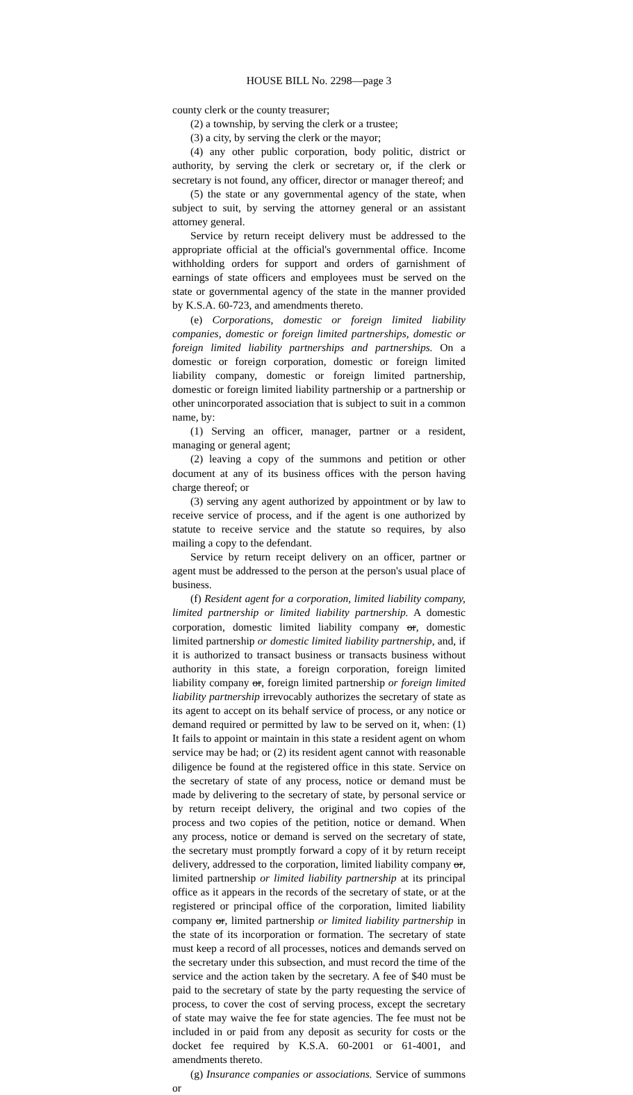HOUSE BILL No. 2298—page 3
county clerk or the county treasurer;
(2) a township, by serving the clerk or a trustee;
(3) a city, by serving the clerk or the mayor;
(4) any other public corporation, body politic, district or authority, by serving the clerk or secretary or, if the clerk or secretary is not found, any officer, director or manager thereof; and
(5) the state or any governmental agency of the state, when subject to suit, by serving the attorney general or an assistant attorney general.
Service by return receipt delivery must be addressed to the appropriate official at the official's governmental office. Income withholding orders for support and orders of garnishment of earnings of state officers and employees must be served on the state or governmental agency of the state in the manner provided by K.S.A. 60-723, and amendments thereto.
(e) Corporations, domestic or foreign limited liability companies, domestic or foreign limited partnerships, domestic or foreign limited liability partnerships and partnerships. On a domestic or foreign corporation, domestic or foreign limited liability company, domestic or foreign limited partnership, domestic or foreign limited liability partnership or a partnership or other unincorporated association that is subject to suit in a common name, by:
(1) Serving an officer, manager, partner or a resident, managing or general agent;
(2) leaving a copy of the summons and petition or other document at any of its business offices with the person having charge thereof; or
(3) serving any agent authorized by appointment or by law to receive service of process, and if the agent is one authorized by statute to receive service and the statute so requires, by also mailing a copy to the defendant.
Service by return receipt delivery on an officer, partner or agent must be addressed to the person at the person's usual place of business.
(f) Resident agent for a corporation, limited liability company, limited partnership or limited liability partnership. A domestic corporation, domestic limited liability company or, domestic limited partnership or domestic limited liability partnership, and, if it is authorized to transact business or transacts business without authority in this state, a foreign corporation, foreign limited liability company or, foreign limited partnership or foreign limited liability partnership irrevocably authorizes the secretary of state as its agent to accept on its behalf service of process, or any notice or demand required or permitted by law to be served on it, when: (1) It fails to appoint or maintain in this state a resident agent on whom service may be had; or (2) its resident agent cannot with reasonable diligence be found at the registered office in this state. Service on the secretary of state of any process, notice or demand must be made by delivering to the secretary of state, by personal service or by return receipt delivery, the original and two copies of the process and two copies of the petition, notice or demand. When any process, notice or demand is served on the secretary of state, the secretary must promptly forward a copy of it by return receipt delivery, addressed to the corporation, limited liability company or, limited partnership or limited liability partnership at its principal office as it appears in the records of the secretary of state, or at the registered or principal office of the corporation, limited liability company or, limited partnership or limited liability partnership in the state of its incorporation or formation. The secretary of state must keep a record of all processes, notices and demands served on the secretary under this subsection, and must record the time of the service and the action taken by the secretary. A fee of $40 must be paid to the secretary of state by the party requesting the service of process, to cover the cost of serving process, except the secretary of state may waive the fee for state agencies. The fee must not be included in or paid from any deposit as security for costs or the docket fee required by K.S.A. 60-2001 or 61-4001, and amendments thereto.
(g) Insurance companies or associations. Service of summons or